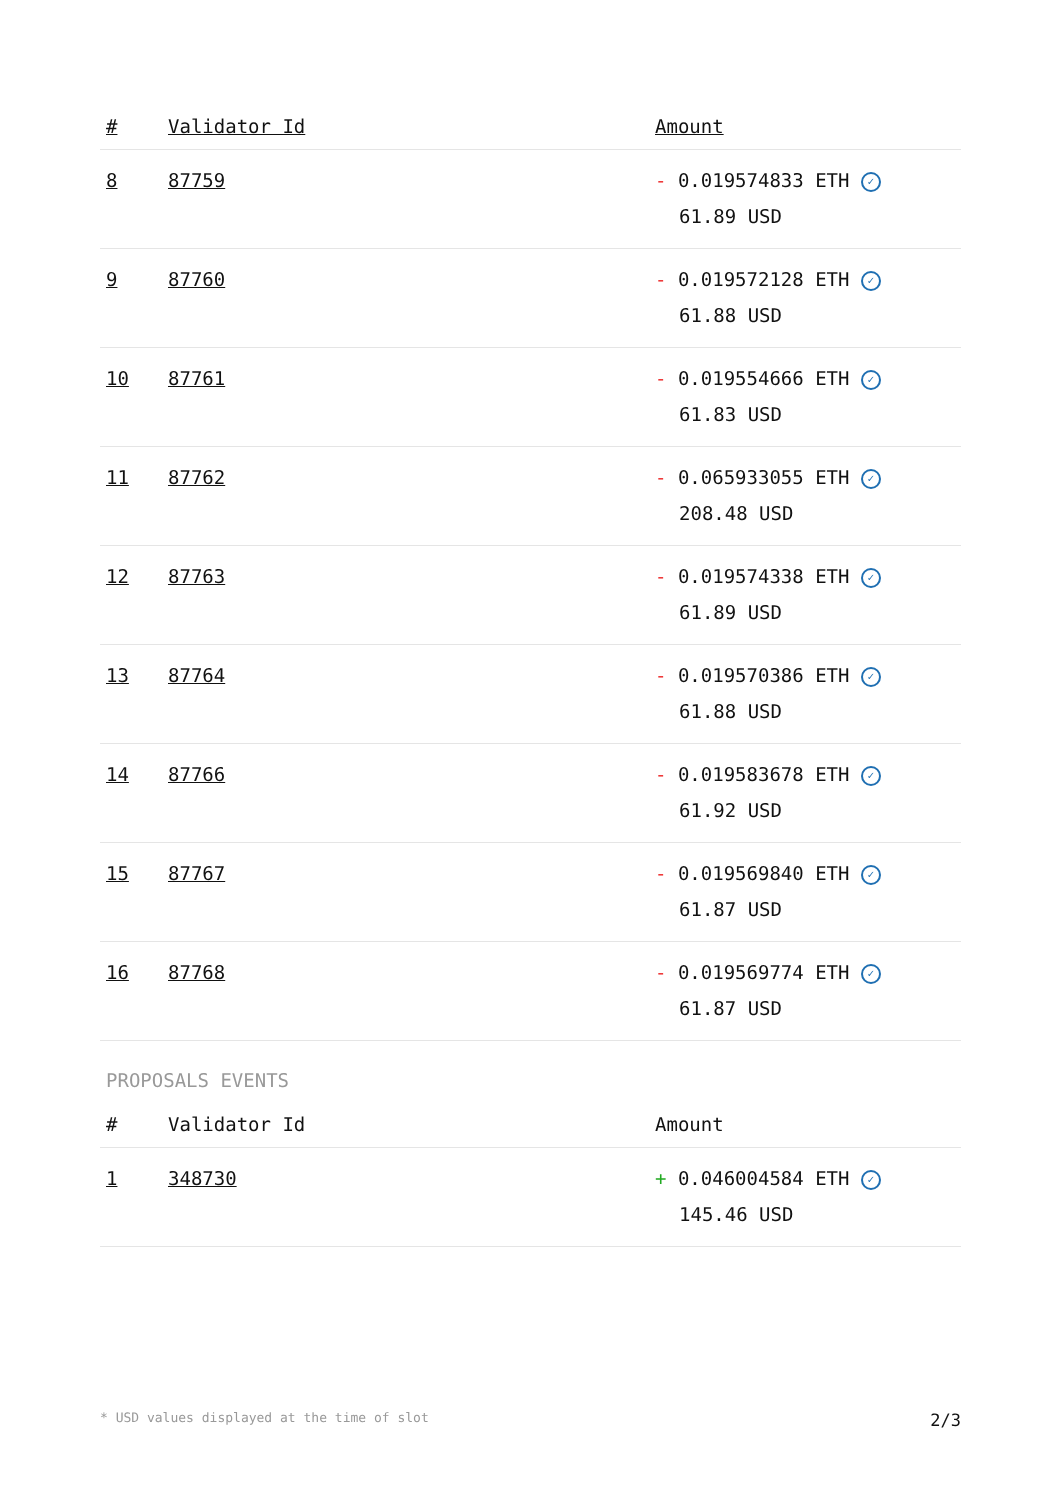| # | Validator Id | Amount |
| --- | --- | --- |
| 8 | 87759 | - 0.019574833 ETH ✓ 61.89 USD |
| 9 | 87760 | - 0.019572128 ETH ✓ 61.88 USD |
| 10 | 87761 | - 0.019554666 ETH ✓ 61.83 USD |
| 11 | 87762 | - 0.065933055 ETH ✓ 208.48 USD |
| 12 | 87763 | - 0.019574338 ETH ✓ 61.89 USD |
| 13 | 87764 | - 0.019570386 ETH ✓ 61.88 USD |
| 14 | 87766 | - 0.019583678 ETH ✓ 61.92 USD |
| 15 | 87767 | - 0.019569840 ETH ✓ 61.87 USD |
| 16 | 87768 | - 0.019569774 ETH ✓ 61.87 USD |
PROPOSALS EVENTS
| # | Validator Id | Amount |
| --- | --- | --- |
| 1 | 348730 | + 0.046004584 ETH ✓ 145.46 USD |
* USD values displayed at the time of slot 2/3